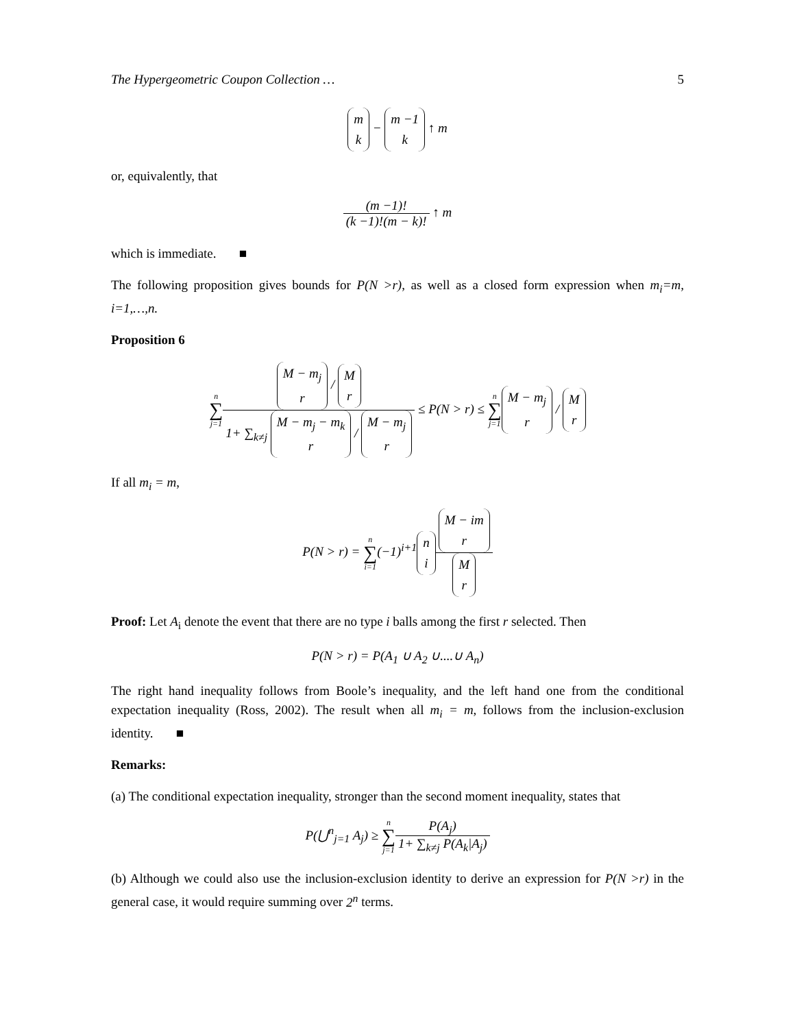The Hypergeometric Coupon Collection … 5
m k − m −1 k ↑ m
or, equivalently, that
(m −1)! (k −1)!(m − k)! ↑ m
which is immediate. ■
The following proposition gives bounds for P(N >r), as well as a closed form expression when m<sub>i</sub>=m, i=1,…,n.
Proposition 6
n ∑ j=1 M − m<sub>j</sub> r / M r 1+ ∑<sub>k≠j</sub> M − m<sub>j</sub> − m<sub>k</sub> r / M − m<sub>j</sub> r ≤ P(N > r) ≤ n ∑ j=1 M − m<sub>j</sub> r / M r
If all m<sub>i</sub> = m,
P(N > r) = n ∑ i=1(−1)<sup>i+1</sup> n i M − im r M r
Proof: Let A<sub>i</sub> denote the event that there are no type i balls among the first r selected. Then
P(N > r) = P(A<sub>1</sub> ∪ A<sub>2</sub> ∪....∪ A<sub>n</sub>)
The right hand inequality follows from Boole’s inequality, and the left hand one from the conditional expectation inequality (Ross, 2002). The result when all m<sub>i</sub> = m, follows from the inclusion-exclusion identity. ■
Remarks:
(a) The conditional expectation inequality, stronger than the second moment inequality, states that
P(⋃<sup>n</sup><sub>j=1</sub> A<sub>j</sub>) ≥ n ∑ j=1 P(A<sub>j</sub>) 1+ ∑<sub>k≠j</sub> P(A<sub>k</sub>|A<sub>j</sub>)
(b) Although we could also use the inclusion-exclusion identity to derive an expression for P(N >r) in the general case, it would require summing over 2<sup>n</sup> terms.